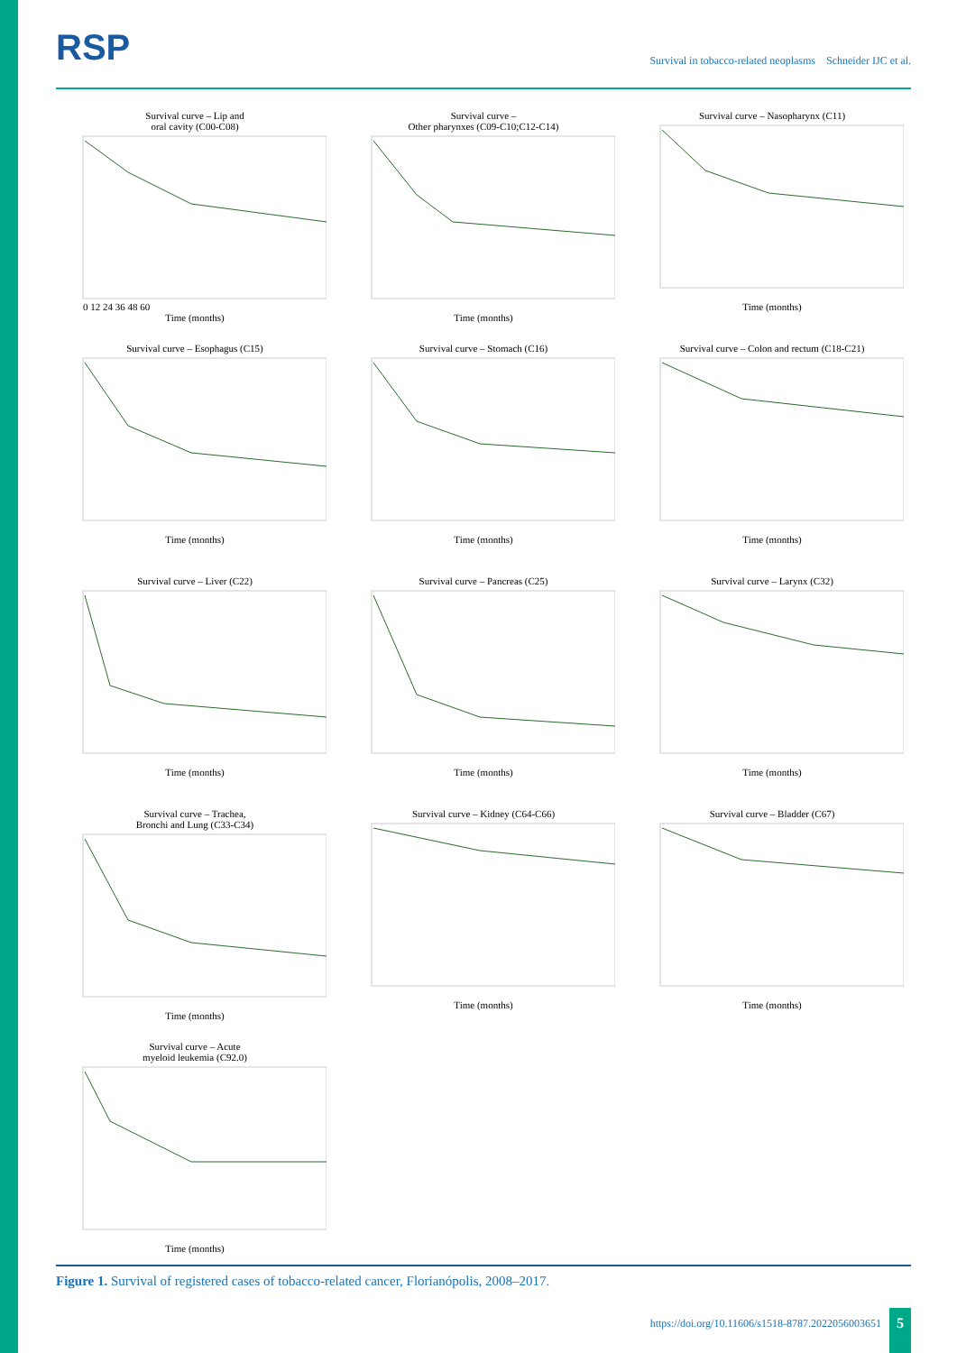RSP
Survival in tobacco-related neoplasms Schneider IJC et al.
Survival curve – Lip and
oral cavity (C00-C08)
0 12 24 36 48 60
Time (months)
Survival curve –
Other pharynxes (C09-C10;C12-C14)Time (months)
Survival curve – Nasopharynx (C11)Time (months)
Survival curve – Esophagus (C15)Time (months)
Survival curve – Stomach (C16)Time (months)
Survival curve – Colon and rectum (C18-C21)Time (months)
Survival curve – Liver (C22)Time (months)
Survival curve – Pancreas (C25)Time (months)
Survival curve – Larynx (C32)Time (months)
Survival curve – Trachea,
Bronchi and Lung (C33-C34)Time (months)
Survival curve – Kidney (C64-C66)Time (months)
Survival curve – Bladder (C67)Time (months)
Survival curve – Acute
myeloid leukemia (C92.0)Time (months)
Figure 1. Survival of registered cases of tobacco-related cancer, Florianópolis, 2008–2017.
https://doi.org/10.11606/s1518-8787.2022056003651
5